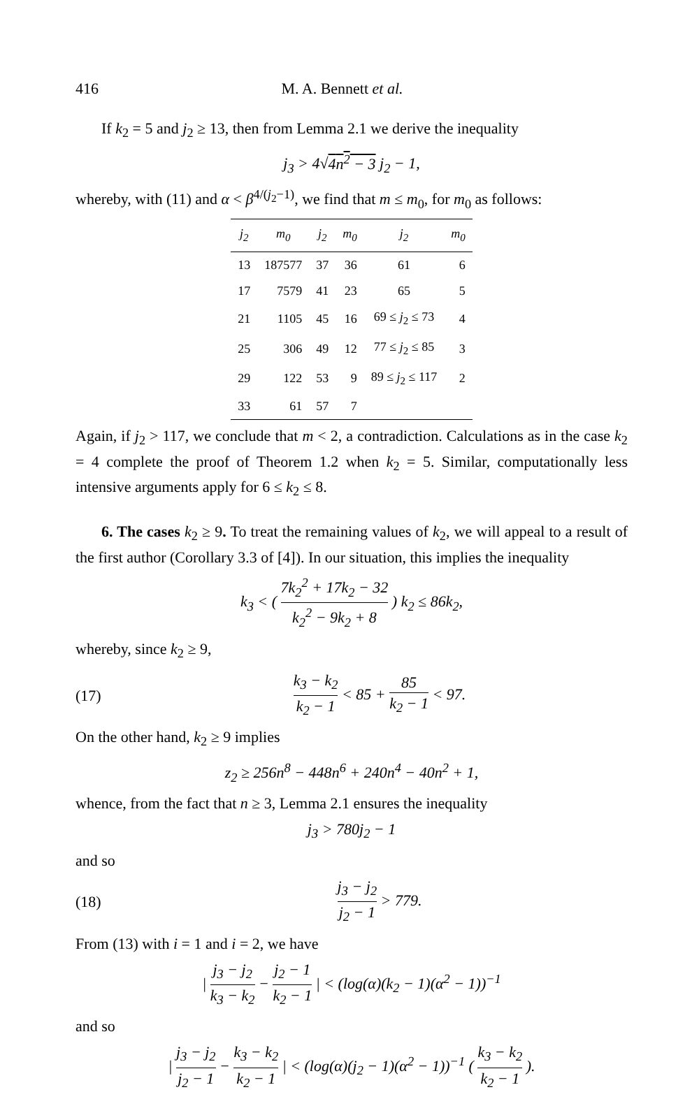416 M. A. Bennett et al.
If k<sub>2</sub> = 5 and j<sub>2</sub> ≥ 13, then from Lemma 2.1 we derive the inequality
j<sub>3</sub> > 4√4n<sup>2</sup> − 3 j<sub>2</sub> − 1,
whereby, with (11) and α < β<sup>4/(j<sub>2</sub>−1)</sup>, we find that m ≤ m<sub>0</sub>, for m<sub>0</sub> as follows:
| j<sub>2</sub> | m<sub>0</sub> | j<sub>2</sub> | m<sub>0</sub> | j<sub>2</sub> | m<sub>0</sub> |
| --- | --- | --- | --- | --- | --- |
| 13 | 187577 | 37 | 36 | 61 | 6 |
| 17 | 7579 | 41 | 23 | 65 | 5 |
| 21 | 1105 | 45 | 16 | 69 ≤ j<sub>2</sub> ≤ 73 | 4 |
| 25 | 306 | 49 | 12 | 77 ≤ j<sub>2</sub> ≤ 85 | 3 |
| 29 | 122 | 53 | 9 | 89 ≤ j<sub>2</sub> ≤ 117 | 2 |
| 33 | 61 | 57 | 7 | | |
Again, if j<sub>2</sub> > 117, we conclude that m < 2, a contradiction. Calculations as in the case k<sub>2</sub> = 4 complete the proof of Theorem 1.2 when k<sub>2</sub> = 5. Similar, computationally less intensive arguments apply for 6 ≤ k<sub>2</sub> ≤ 8.
6. The cases k<sub>2</sub> ≥ 9. To treat the remaining values of k<sub>2</sub>, we will appeal to a result of the first author (Corollary 3.3 of [4]). In our situation, this implies the inequality
k<sub>3</sub> < ( 7k<sub>2</sub><sup>2</sup> + 17k<sub>2</sub> − 32 k<sub>2</sub><sup>2</sup> − 9k<sub>2</sub> + 8 ) k<sub>2</sub> ≤ 86k<sub>2</sub>,
whereby, since k<sub>2</sub> ≥ 9,
(17) k<sub>3</sub> − k<sub>2</sub> k<sub>2</sub> − 1 < 85 + 85 k<sub>2</sub> − 1 < 97.
On the other hand, k<sub>2</sub> ≥ 9 implies
z<sub>2</sub> ≥ 256n<sup>8</sup> − 448n<sup>6</sup> + 240n<sup>4</sup> − 40n<sup>2</sup> + 1,
whence, from the fact that n ≥ 3, Lemma 2.1 ensures the inequality
j<sub>3</sub> > 780j<sub>2</sub> − 1
and so
(18) j<sub>3</sub> − j<sub>2</sub> j<sub>2</sub> − 1 > 779.
From (13) with i = 1 and i = 2, we have
| j<sub>3</sub> − j<sub>2</sub> k<sub>3</sub> − k<sub>2</sub> − j<sub>2</sub> − 1 k<sub>2</sub> − 1 | < (log(α)(k<sub>2</sub> − 1)(α<sup>2</sup> − 1))<sup>−1</sup>
and so
| j<sub>3</sub> − j<sub>2</sub> j<sub>2</sub> − 1 − k<sub>3</sub> − k<sub>2</sub> k<sub>2</sub> − 1 | < (log(α)(j<sub>2</sub> − 1)(α<sup>2</sup> − 1))<sup>−1</sup> ( k<sub>3</sub> − k<sub>2</sub> k<sub>2</sub> − 1 ).